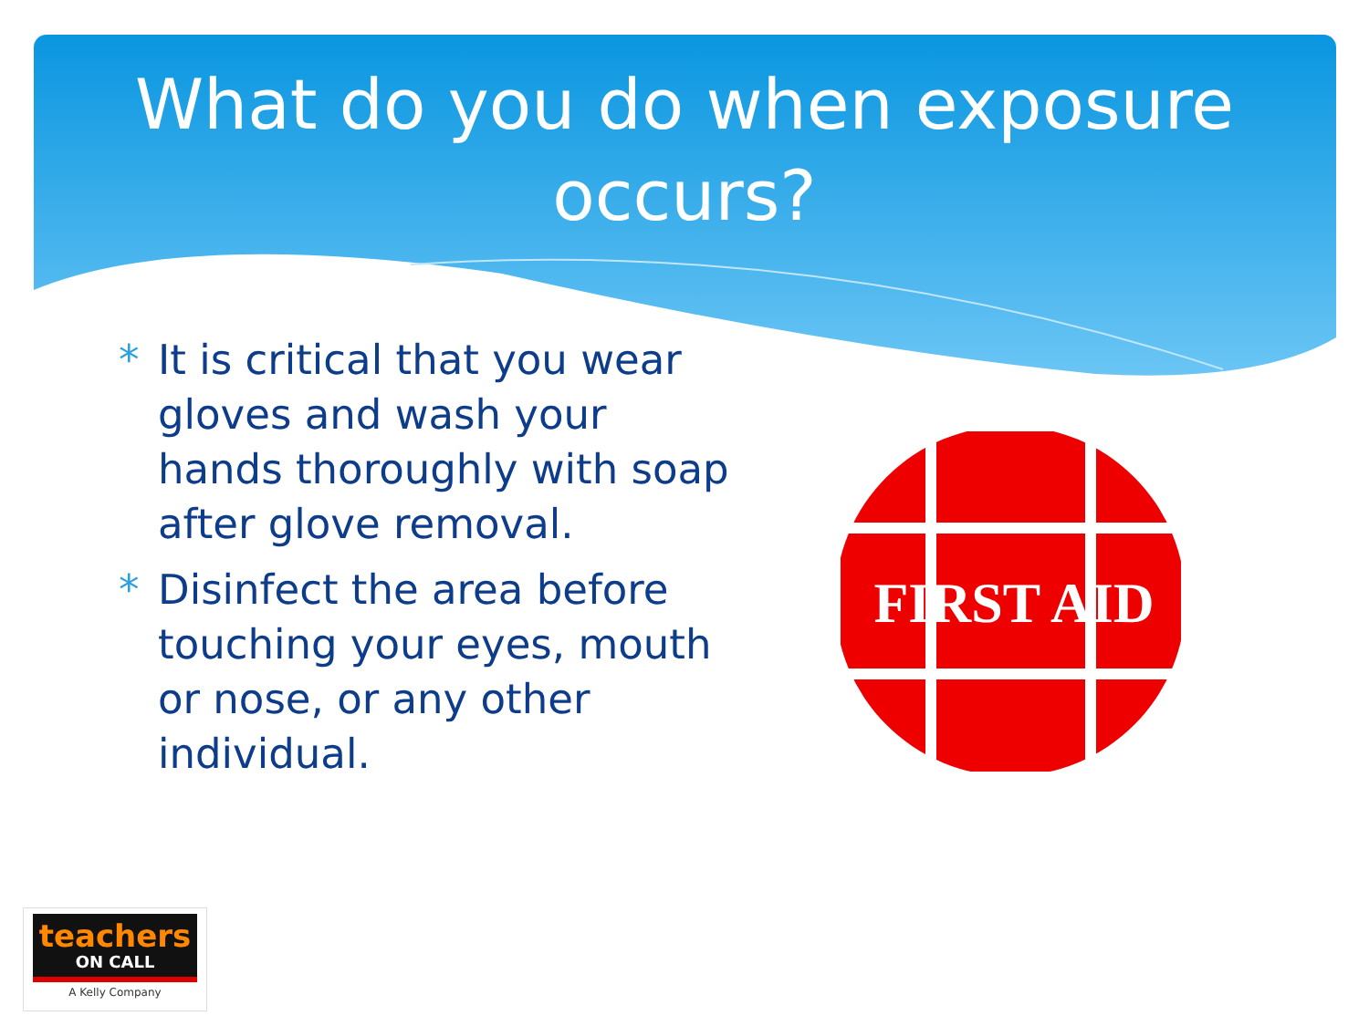What do you do when exposure
occurs?
* It is critical that you wear gloves and wash your hands thoroughly with soap after glove removal.
* Disinfect the area before touching your eyes, mouth or nose, or any other individual.
FIRST AID
teachers
ON CALL
A Kelly Company